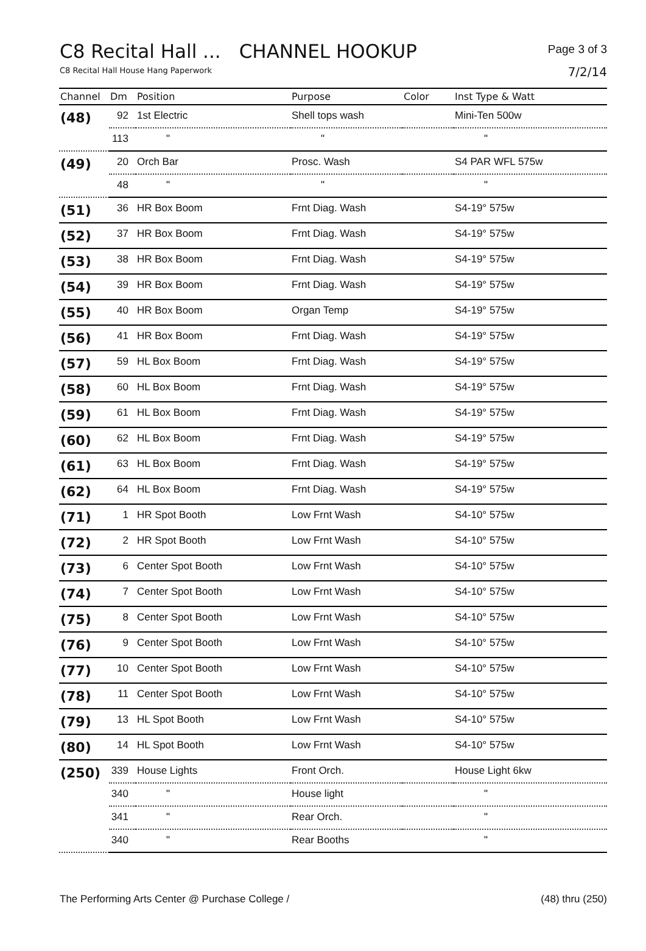Page 3 of 3
7/2/14
C8 Recital Hall ... CHANNEL HOOKUP
C8 Recital Hall House Hang Paperwork
| Channel | Dm | Position | Purpose | Color | Inst Type & Watt |
| --- | --- | --- | --- | --- | --- |
| (48) | 92 | 1st Electric | Shell tops wash | | Mini-Ten 500w |
| | 113 | " | " | | " |
| (49) | 20 | Orch Bar | Prosc. Wash | | S4 PAR WFL 575w |
| | 48 | " | " | | " |
| (51) | 36 | HR Box Boom | Frnt Diag. Wash | | S4-19° 575w |
| (52) | 37 | HR Box Boom | Frnt Diag. Wash | | S4-19° 575w |
| (53) | 38 | HR Box Boom | Frnt Diag. Wash | | S4-19° 575w |
| (54) | 39 | HR Box Boom | Frnt Diag. Wash | | S4-19° 575w |
| (55) | 40 | HR Box Boom | Organ Temp | | S4-19° 575w |
| (56) | 41 | HR Box Boom | Frnt Diag. Wash | | S4-19° 575w |
| (57) | 59 | HL Box Boom | Frnt Diag. Wash | | S4-19° 575w |
| (58) | 60 | HL Box Boom | Frnt Diag. Wash | | S4-19° 575w |
| (59) | 61 | HL Box Boom | Frnt Diag. Wash | | S4-19° 575w |
| (60) | 62 | HL Box Boom | Frnt Diag. Wash | | S4-19° 575w |
| (61) | 63 | HL Box Boom | Frnt Diag. Wash | | S4-19° 575w |
| (62) | 64 | HL Box Boom | Frnt Diag. Wash | | S4-19° 575w |
| (71) | 1 | HR Spot Booth | Low Frnt Wash | | S4-10° 575w |
| (72) | 2 | HR Spot Booth | Low Frnt Wash | | S4-10° 575w |
| (73) | 6 | Center Spot Booth | Low Frnt Wash | | S4-10° 575w |
| (74) | 7 | Center Spot Booth | Low Frnt Wash | | S4-10° 575w |
| (75) | 8 | Center Spot Booth | Low Frnt Wash | | S4-10° 575w |
| (76) | 9 | Center Spot Booth | Low Frnt Wash | | S4-10° 575w |
| (77) | 10 | Center Spot Booth | Low Frnt Wash | | S4-10° 575w |
| (78) | 11 | Center Spot Booth | Low Frnt Wash | | S4-10° 575w |
| (79) | 13 | HL Spot Booth | Low Frnt Wash | | S4-10° 575w |
| (80) | 14 | HL Spot Booth | Low Frnt Wash | | S4-10° 575w |
| (250) | 339 | House Lights | Front Orch. | | House Light 6kw |
| | 340 | " | House light | | " |
| | 341 | " | Rear Orch. | | " |
| | 340 | " | Rear Booths | | " |
(48) thru (250) The Performing Arts Center @ Purchase College /